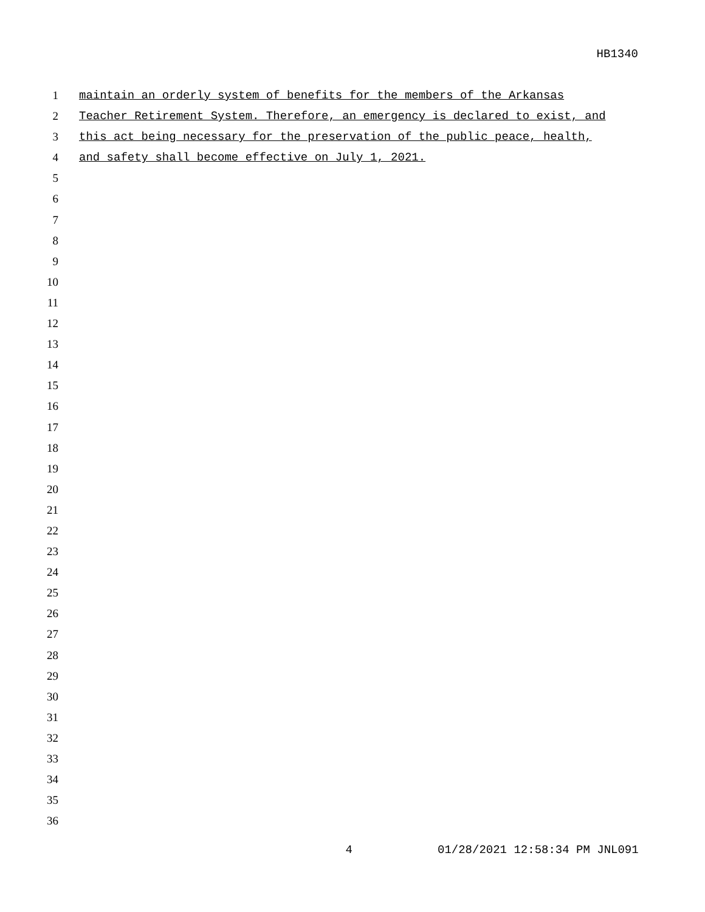HB1340
1 maintain an orderly system of benefits for the members of the Arkansas
2 Teacher Retirement System. Therefore, an emergency is declared to exist, and
3 this act being necessary for the preservation of the public peace, health,
4 and safety shall become effective on July 1, 2021.
5
6
7
8
9
10
11
12
13
14
15
16
17
18
19
20
21
22
23
24
25
26
27
28
29
30
31
32
33
34
35
36
4 01/28/2021 12:58:34 PM JNL091